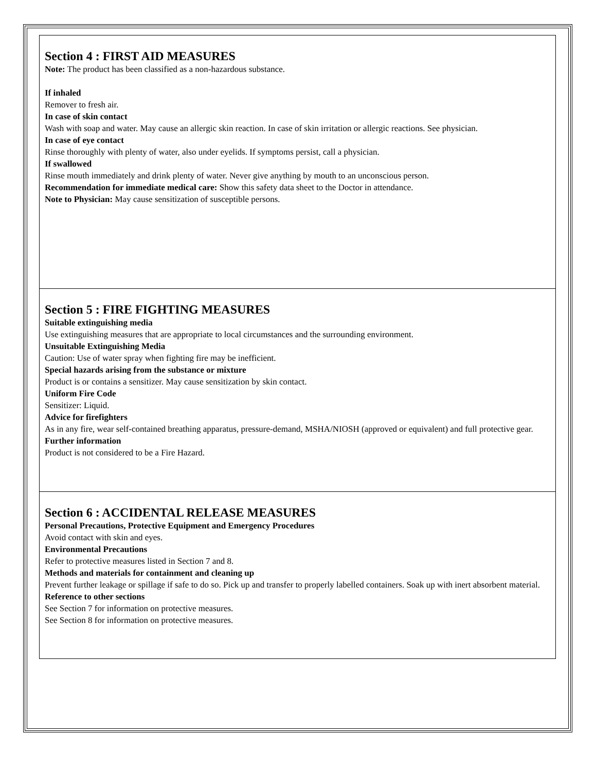Section 4 : FIRST AID MEASURES
Note: The product has been classified as a non-hazardous substance.
If inhaled
Remover to fresh air.
In case of skin contact
Wash with soap and water. May cause an allergic skin reaction. In case of skin irritation or allergic reactions. See physician.
In case of eye contact
Rinse thoroughly with plenty of water, also under eyelids. If symptoms persist, call a physician.
If swallowed
Rinse mouth immediately and drink plenty of water. Never give anything by mouth to an unconscious person.
Recommendation for immediate medical care: Show this safety data sheet to the Doctor in attendance.
Note to Physician: May cause sensitization of susceptible persons.
Section 5 : FIRE FIGHTING MEASURES
Suitable extinguishing media
Use extinguishing measures that are appropriate to local circumstances and the surrounding environment.
Unsuitable Extinguishing Media
Caution: Use of water spray when fighting fire may be inefficient.
Special hazards arising from the substance or mixture
Product is or contains a sensitizer. May cause sensitization by skin contact.
Uniform Fire Code
Sensitizer: Liquid.
Advice for firefighters
As in any fire, wear self-contained breathing apparatus, pressure-demand, MSHA/NIOSH (approved or equivalent) and full protective gear.
Further information
Product is not considered to be a Fire Hazard.
Section 6 : ACCIDENTAL RELEASE MEASURES
Personal Precautions, Protective Equipment and Emergency Procedures
Avoid contact with skin and eyes.
Environmental Precautions
Refer to protective measures listed in Section 7 and 8.
Methods and materials for containment and cleaning up
Prevent further leakage or spillage if safe to do so. Pick up and transfer to properly labelled containers. Soak up with inert absorbent material.
Reference to other sections
See Section 7 for information on protective measures.
See Section 8 for information on protective measures.